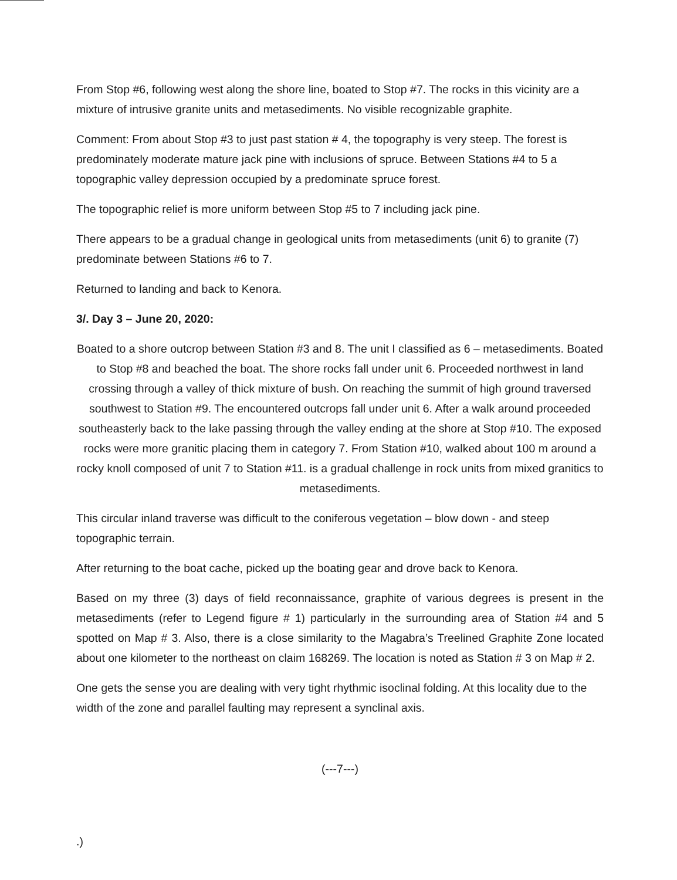From Stop #6, following west along the shore line, boated to Stop #7. The rocks in this vicinity are a mixture of intrusive granite units and metasediments. No visible recognizable graphite.
Comment: From about Stop #3 to just past station # 4, the topography is very steep. The forest is predominately moderate mature jack pine with inclusions of spruce. Between Stations #4 to 5 a topographic valley depression occupied by a predominate spruce forest.
The topographic relief is more uniform between Stop #5 to 7 including jack pine.
There appears to be a gradual change in geological units from metasediments (unit 6) to granite (7) predominate between Stations #6 to 7.
Returned to landing and back to Kenora.
3/. Day 3 – June 20, 2020:
Boated to a shore outcrop between Station #3 and 8. The unit I classified as 6 – metasediments. Boated to Stop #8 and beached the boat. The shore rocks fall under unit 6. Proceeded northwest in land crossing through a valley of thick mixture of bush. On reaching the summit of high ground traversed southwest to Station #9. The encountered outcrops fall under unit 6. After a walk around proceeded southeasterly back to the lake passing through the valley ending at the shore at Stop #10. The exposed rocks were more granitic placing them in category 7. From Station #10, walked about 100 m around a rocky knoll composed of unit 7 to Station #11. is a gradual challenge in rock units from mixed granitics to metasediments.
This circular inland traverse was difficult to the coniferous vegetation – blow down - and steep topographic terrain.
After returning to the boat cache, picked up the boating gear and drove back to Kenora.
Based on my three (3) days of field reconnaissance, graphite of various degrees is present in the metasediments (refer to Legend figure # 1) particularly in the surrounding area of Station #4 and 5 spotted on Map # 3. Also, there is a close similarity to the Magabra’s Treelined Graphite Zone located about one kilometer to the northeast on claim 168269. The location is noted as Station # 3 on Map # 2.
One gets the sense you are dealing with very tight rhythmic isoclinal folding. At this locality due to the width of the zone and parallel faulting may represent a synclinal axis.
(---7---)
.)